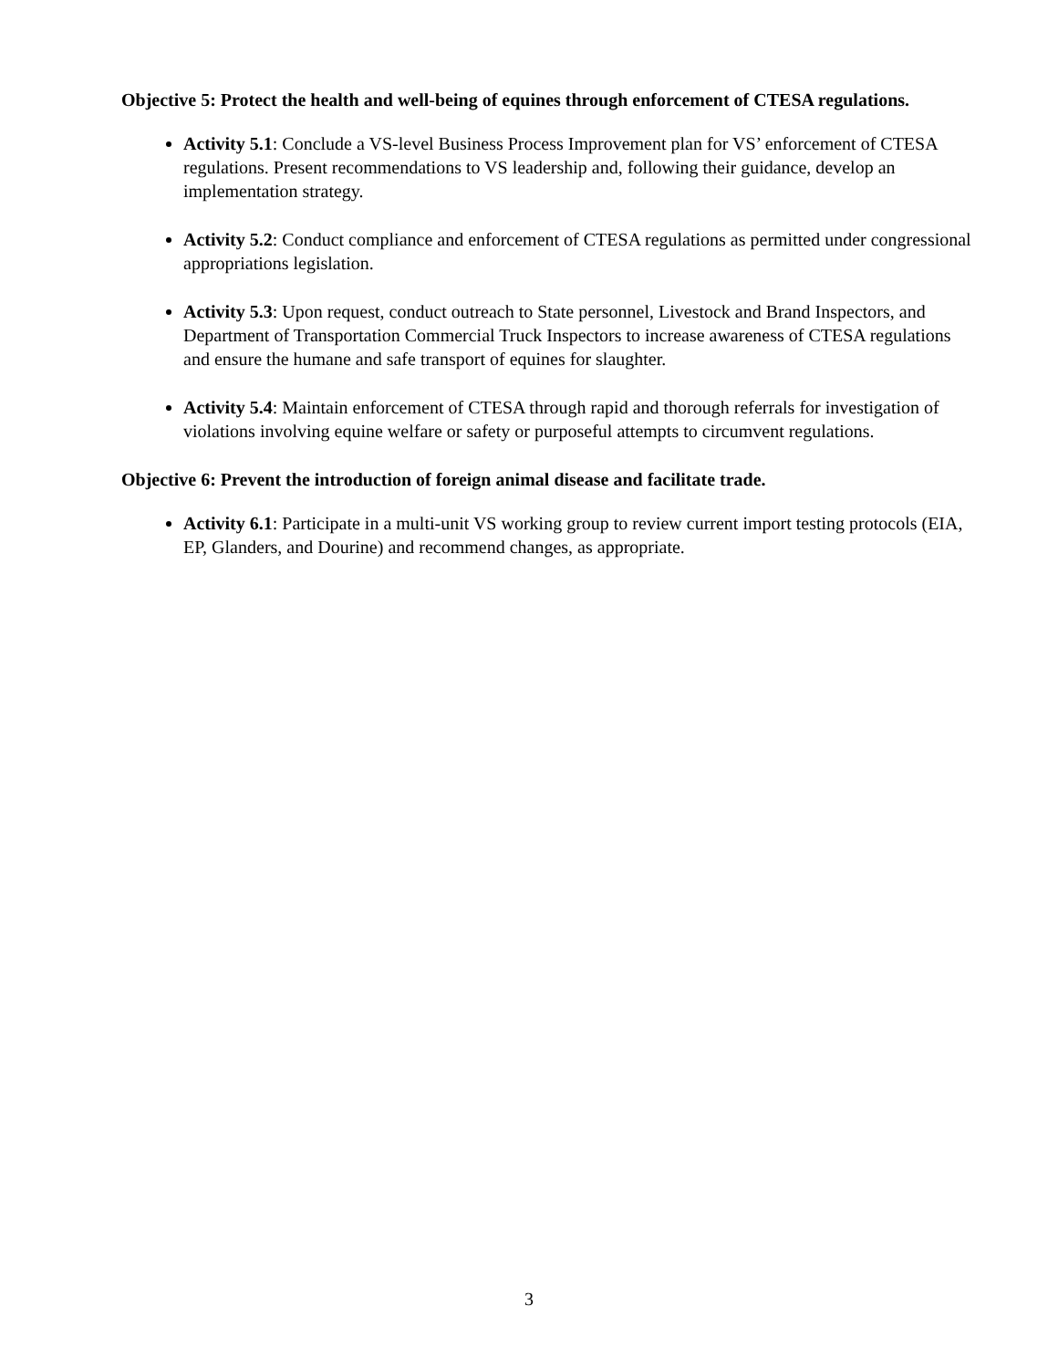Objective 5: Protect the health and well-being of equines through enforcement of CTESA regulations.
Activity 5.1: Conclude a VS-level Business Process Improvement plan for VS’ enforcement of CTESA regulations. Present recommendations to VS leadership and, following their guidance, develop an implementation strategy.
Activity 5.2: Conduct compliance and enforcement of CTESA regulations as permitted under congressional appropriations legislation.
Activity 5.3: Upon request, conduct outreach to State personnel, Livestock and Brand Inspectors, and Department of Transportation Commercial Truck Inspectors to increase awareness of CTESA regulations and ensure the humane and safe transport of equines for slaughter.
Activity 5.4: Maintain enforcement of CTESA through rapid and thorough referrals for investigation of violations involving equine welfare or safety or purposeful attempts to circumvent regulations.
Objective 6: Prevent the introduction of foreign animal disease and facilitate trade.
Activity 6.1: Participate in a multi-unit VS working group to review current import testing protocols (EIA, EP, Glanders, and Dourine) and recommend changes, as appropriate.
3